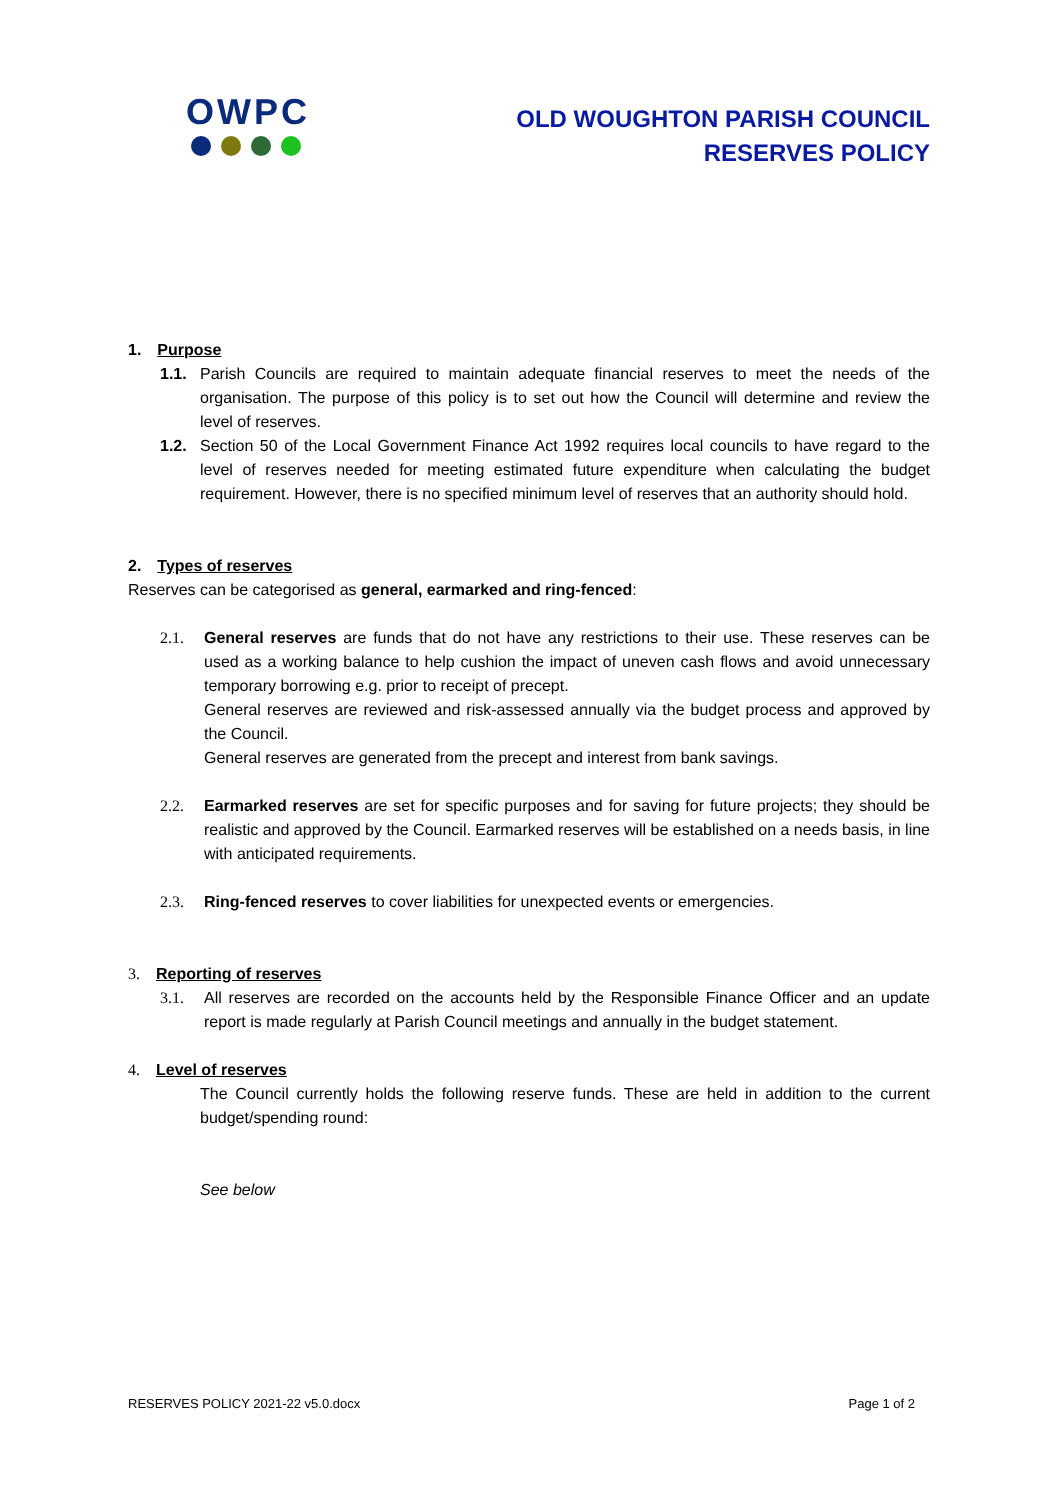OWPC
OLD WOUGHTON PARISH COUNCIL
RESERVES POLICY
1. Purpose
1.1. Parish Councils are required to maintain adequate financial reserves to meet the needs of the organisation. The purpose of this policy is to set out how the Council will determine and review the level of reserves.
1.2. Section 50 of the Local Government Finance Act 1992 requires local councils to have regard to the level of reserves needed for meeting estimated future expenditure when calculating the budget requirement. However, there is no specified minimum level of reserves that an authority should hold.
2. Types of reserves
Reserves can be categorised as general, earmarked and ring-fenced:
2.1. General reserves are funds that do not have any restrictions to their use. These reserves can be used as a working balance to help cushion the impact of uneven cash flows and avoid unnecessary temporary borrowing e.g. prior to receipt of precept.
General reserves are reviewed and risk-assessed annually via the budget process and approved by the Council.
General reserves are generated from the precept and interest from bank savings.
2.2. Earmarked reserves are set for specific purposes and for saving for future projects; they should be realistic and approved by the Council. Earmarked reserves will be established on a needs basis, in line with anticipated requirements.
2.3. Ring-fenced reserves to cover liabilities for unexpected events or emergencies.
3. Reporting of reserves
3.1. All reserves are recorded on the accounts held by the Responsible Finance Officer and an update report is made regularly at Parish Council meetings and annually in the budget statement.
4. Level of reserves
The Council currently holds the following reserve funds. These are held in addition to the current budget/spending round:
See below
RESERVES POLICY 2021-22 v5.0.docx Page 1 of 2